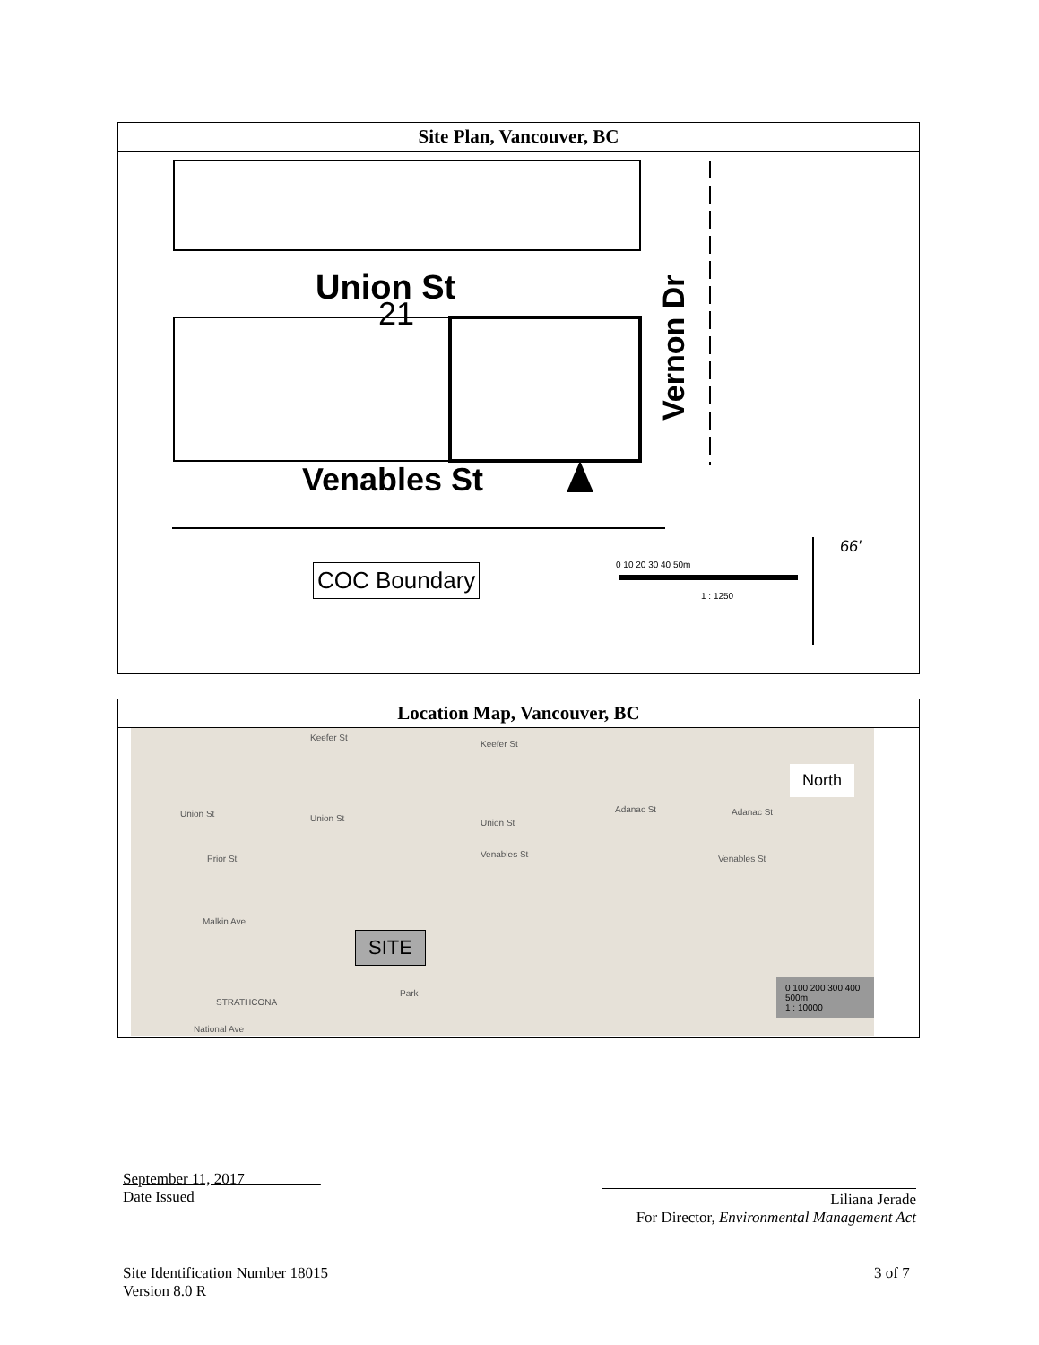Site Plan, Vancouver, BC
Union St
Venables St
Vernon Dr
21
COC Boundary 0 10 20 30 40 50m
1 : 1250
66'
Location Map, Vancouver, BC
Keefer St
Keefer St
Union St Union St Union St
Adanac St Adanac St
Prior St Venables St Venables St
Malkin Ave
STRATHCONA
National Ave
Park
SITE
0 100 200 300 400 500m
1 : 10000
North
September 11, 2017
Date Issued
Liliana Jerade
For Director, Environmental Management Act
Site Identification Number 18015
Version 8.0 R
3 of 7